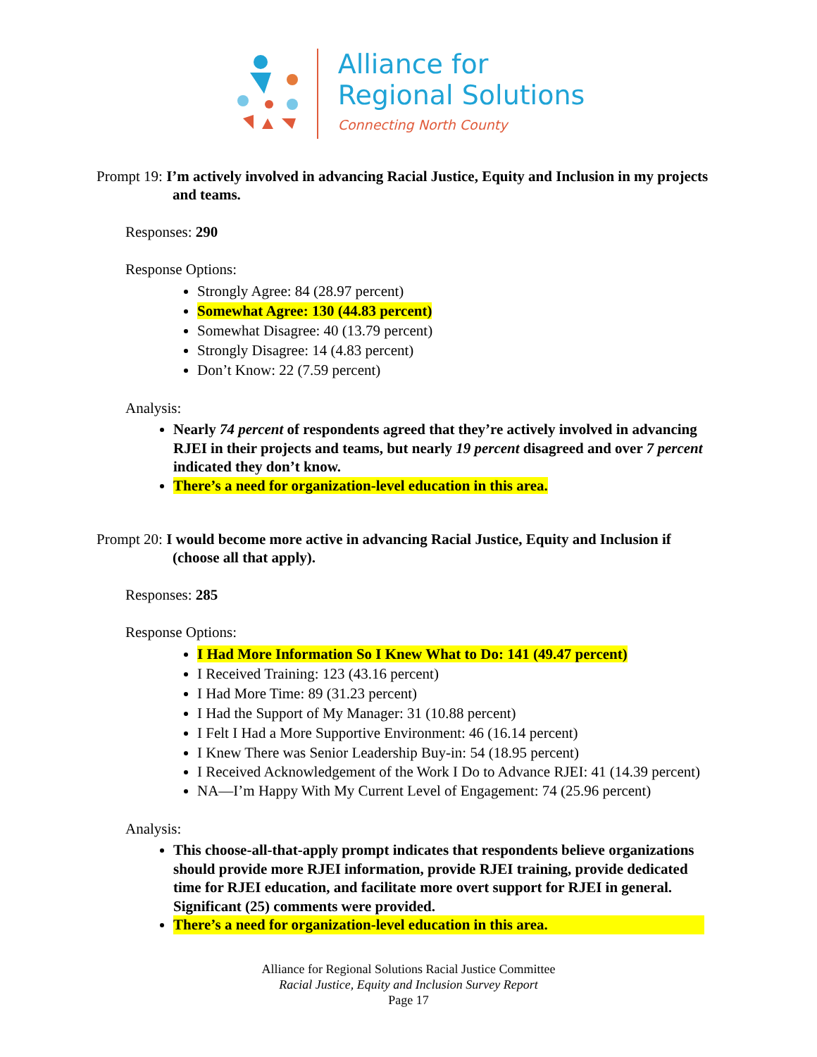Alliance for
Regional Solutions
Connecting North County
Prompt 19: I’m actively involved in advancing Racial Justice, Equity and Inclusion in my projects and teams.
Responses: 290
Response Options:
Strongly Agree: 84 (28.97 percent)
Somewhat Agree: 130 (44.83 percent)
Somewhat Disagree: 40 (13.79 percent)
Strongly Disagree: 14 (4.83 percent)
Don’t Know: 22 (7.59 percent)
Analysis:
Nearly 74 percent of respondents agreed that they’re actively involved in advancing RJEI in their projects and teams, but nearly 19 percent disagreed and over 7 percent indicated they don’t know.
There’s a need for organization-level education in this area.
Prompt 20: I would become more active in advancing Racial Justice, Equity and Inclusion if (choose all that apply).
Responses: 285
Response Options:
I Had More Information So I Knew What to Do: 141 (49.47 percent)
I Received Training: 123 (43.16 percent)
I Had More Time: 89 (31.23 percent)
I Had the Support of My Manager: 31 (10.88 percent)
I Felt I Had a More Supportive Environment: 46 (16.14 percent)
I Knew There was Senior Leadership Buy-in: 54 (18.95 percent)
I Received Acknowledgement of the Work I Do to Advance RJEI: 41 (14.39 percent)
NA—I’m Happy With My Current Level of Engagement: 74 (25.96 percent)
Analysis:
This choose-all-that-apply prompt indicates that respondents believe organizations should provide more RJEI information, provide RJEI training, provide dedicated time for RJEI education, and facilitate more overt support for RJEI in general. Significant (25) comments were provided.
There’s a need for organization-level education in this area.
Alliance for Regional Solutions Racial Justice Committee
Racial Justice, Equity and Inclusion Survey Report
Page 17